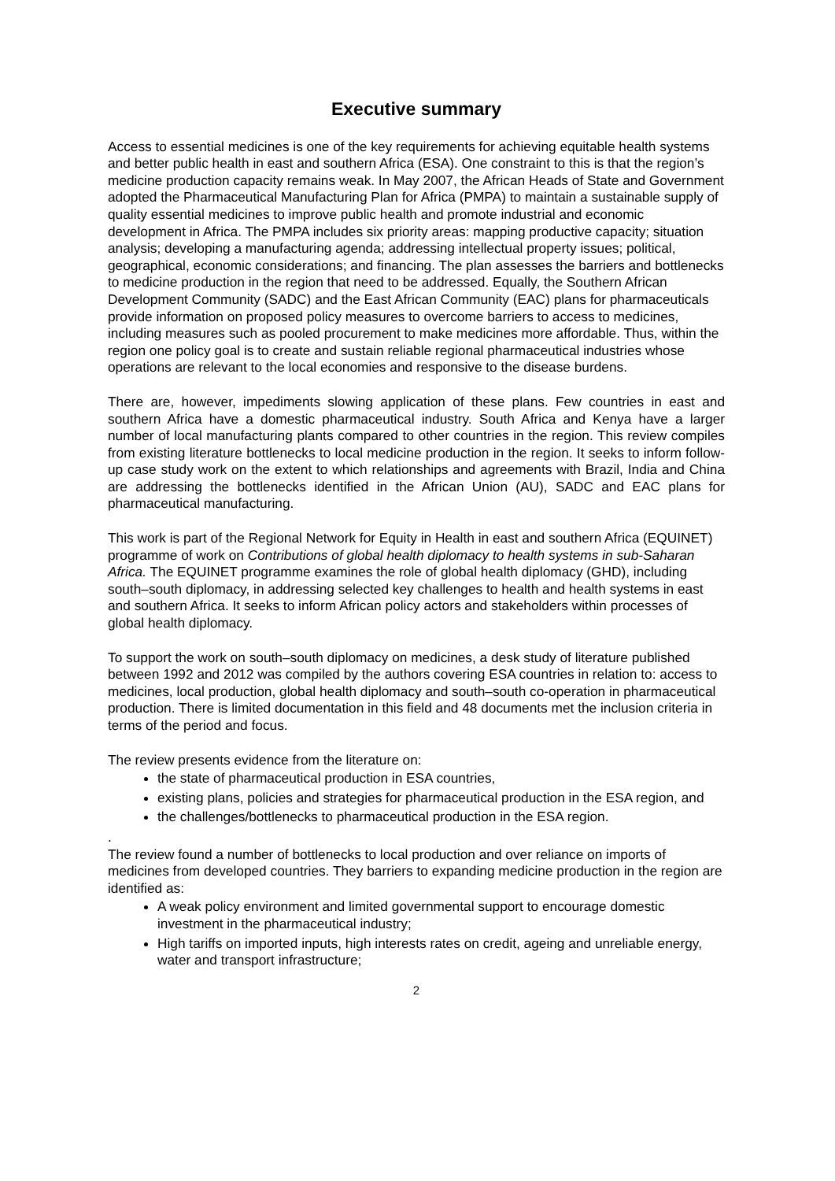Executive summary
Access to essential medicines is one of the key requirements for achieving equitable health systems and better public health in east and southern Africa (ESA). One constraint to this is that the region’s medicine production capacity remains weak. In May 2007, the African Heads of State and Government adopted the Pharmaceutical Manufacturing Plan for Africa (PMPA) to maintain a sustainable supply of quality essential medicines to improve public health and promote industrial and economic development in Africa. The PMPA includes six priority areas: mapping productive capacity; situation analysis; developing a manufacturing agenda; addressing intellectual property issues; political, geographical, economic considerations; and financing. The plan assesses the barriers and bottlenecks to medicine production in the region that need to be addressed. Equally, the Southern African Development Community (SADC) and the East African Community (EAC) plans for pharmaceuticals provide information on proposed policy measures to overcome barriers to access to medicines, including measures such as pooled procurement to make medicines more affordable. Thus, within the region one policy goal is to create and sustain reliable regional pharmaceutical industries whose operations are relevant to the local economies and responsive to the disease burdens.
There are, however, impediments slowing application of these plans. Few countries in east and southern Africa have a domestic pharmaceutical industry. South Africa and Kenya have a larger number of local manufacturing plants compared to other countries in the region. This review compiles from existing literature bottlenecks to local medicine production in the region. It seeks to inform follow-up case study work on the extent to which relationships and agreements with Brazil, India and China are addressing the bottlenecks identified in the African Union (AU), SADC and EAC plans for pharmaceutical manufacturing.
This work is part of the Regional Network for Equity in Health in east and southern Africa (EQUINET) programme of work on Contributions of global health diplomacy to health systems in sub-Saharan Africa. The EQUINET programme examines the role of global health diplomacy (GHD), including south–south diplomacy, in addressing selected key challenges to health and health systems in east and southern Africa. It seeks to inform African policy actors and stakeholders within processes of global health diplomacy.
To support the work on south–south diplomacy on medicines, a desk study of literature published between 1992 and 2012 was compiled by the authors covering ESA countries in relation to: access to medicines, local production, global health diplomacy and south–south co-operation in pharmaceutical production. There is limited documentation in this field and 48 documents met the inclusion criteria in terms of the period and focus.
The review presents evidence from the literature on:
the state of pharmaceutical production in ESA countries,
existing plans, policies and strategies for pharmaceutical production in the ESA region, and
the challenges/bottlenecks to pharmaceutical production in the ESA region.
.
The review found a number of bottlenecks to local production and over reliance on imports of medicines from developed countries. They barriers to expanding medicine production in the region are identified as:
A weak policy environment and limited governmental support to encourage domestic investment in the pharmaceutical industry;
High tariffs on imported inputs, high interests rates on credit, ageing and unreliable energy, water and transport infrastructure;
2